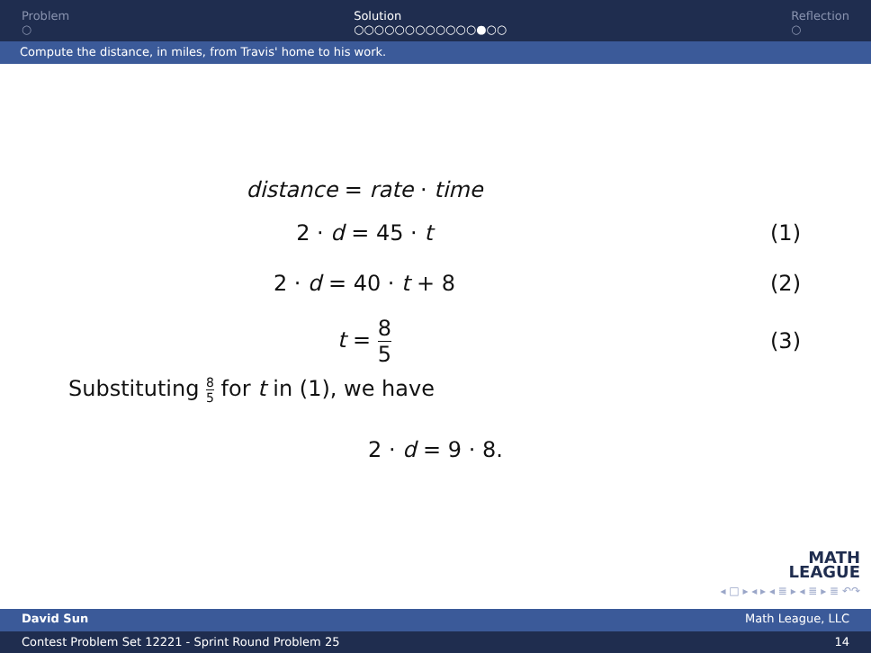Problem
○
Solution
○○○○○○○○○○○○●○○
Reflection
○
Compute the distance, in miles, from Travis' home to his work.
distance = rate · time
2 · d = 45 · t (1)
2 · d = 40 · t + 8 (2)
t = 8 5 (3)
Substituting 8 5 for t in (1), we have
2 · d = 9 · 8.
MATH
LEAGUE
◂ □ ▸ ◂ ▸ ◂ ≣ ▸ ◂ ≣ ▸ ≣ ↶↷
David Sun Math League, LLC
Contest Problem Set 12221 - Sprint Round Problem 25 14